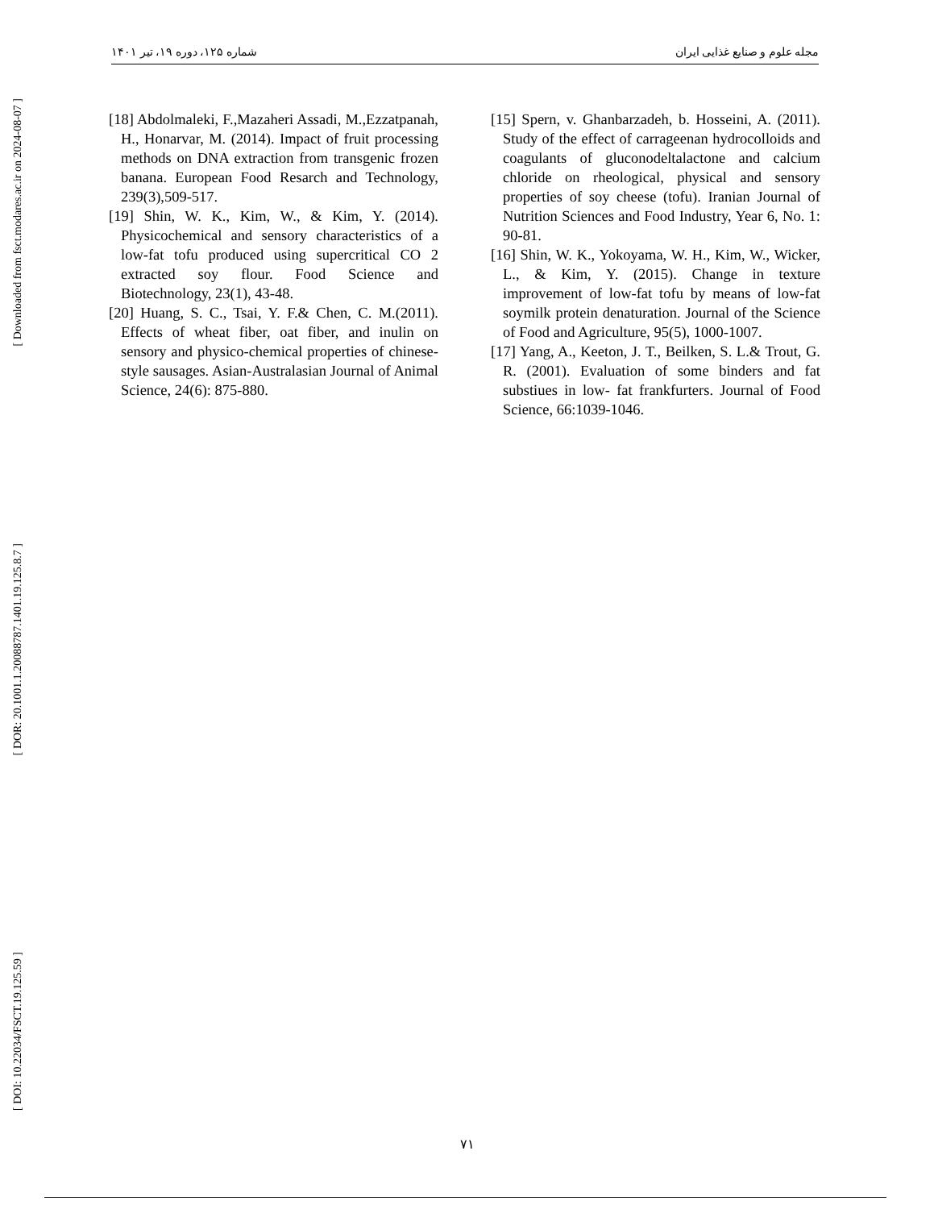[ Downloaded from fsct.modares.ac.ir on 2024-08-07 ]
[ DOR: 20.1001.1.20088787.1401.19.125.8.7 ]
[ DOI: 10.22034/FSCT.19.125.59 ]
مجله علوم و صنایع غذایی ایران شماره ۱۲۵، دوره ۱۹، تیر ۱۴۰۱
[15] Spern, v. Ghanbarzadeh, b. Hosseini, A. (2011). Study of the effect of carrageenan hydrocolloids and coagulants of gluconodeltalactone and calcium chloride on rheological, physical and sensory properties of soy cheese (tofu). Iranian Journal of Nutrition Sciences and Food Industry, Year 6, No. 1: 90-81.
[16] Shin, W. K., Yokoyama, W. H., Kim, W., Wicker, L., & Kim, Y. (2015). Change in texture improvement of low-fat tofu by means of low-fat soymilk protein denaturation. Journal of the Science of Food and Agriculture, 95(5), 1000-1007.
[17] Yang, A., Keeton, J. T., Beilken, S. L.& Trout, G. R. (2001). Evaluation of some binders and fat substiues in low- fat frankfurters. Journal of Food Science, 66:1039-1046.
[18] Abdolmaleki, F.,Mazaheri Assadi, M.,Ezzatpanah, H., Honarvar, M. (2014). Impact of fruit processing methods on DNA extraction from transgenic frozen banana. European Food Resarch and Technology, 239(3),509-517.
[19] Shin, W. K., Kim, W., & Kim, Y. (2014). Physicochemical and sensory characteristics of a low-fat tofu produced using supercritical CO 2 extracted soy flour. Food Science and Biotechnology, 23(1), 43-48.
[20] Huang, S. C., Tsai, Y. F.& Chen, C. M.(2011). Effects of wheat fiber, oat fiber, and inulin on sensory and physico-chemical properties of chinese-style sausages. Asian-Australasian Journal of Animal Science, 24(6): 875-880.
۷۱